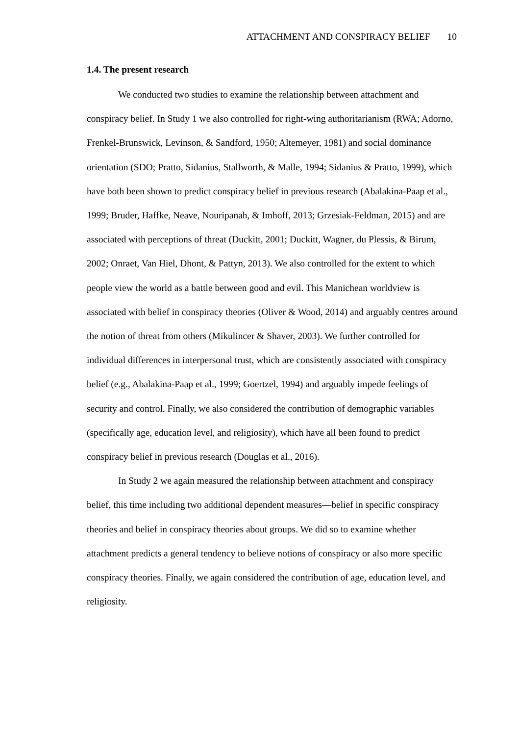ATTACHMENT AND CONSPIRACY BELIEF 10
1.4. The present research
We conducted two studies to examine the relationship between attachment and conspiracy belief. In Study 1 we also controlled for right-wing authoritarianism (RWA; Adorno, Frenkel-Brunswick, Levinson, & Sandford, 1950; Altemeyer, 1981) and social dominance orientation (SDO; Pratto, Sidanius, Stallworth, & Malle, 1994; Sidanius & Pratto, 1999), which have both been shown to predict conspiracy belief in previous research (Abalakina-Paap et al., 1999; Bruder, Haffke, Neave, Nouripanah, & Imhoff, 2013; Grzesiak-Feldman, 2015) and are associated with perceptions of threat (Duckitt, 2001; Duckitt, Wagner, du Plessis, & Birum, 2002; Onraet, Van Hiel, Dhont, & Pattyn, 2013). We also controlled for the extent to which people view the world as a battle between good and evil. This Manichean worldview is associated with belief in conspiracy theories (Oliver & Wood, 2014) and arguably centres around the notion of threat from others (Mikulincer & Shaver, 2003). We further controlled for individual differences in interpersonal trust, which are consistently associated with conspiracy belief (e.g., Abalakina-Paap et al., 1999; Goertzel, 1994) and arguably impede feelings of security and control. Finally, we also considered the contribution of demographic variables (specifically age, education level, and religiosity), which have all been found to predict conspiracy belief in previous research (Douglas et al., 2016).
In Study 2 we again measured the relationship between attachment and conspiracy belief, this time including two additional dependent measures—belief in specific conspiracy theories and belief in conspiracy theories about groups. We did so to examine whether attachment predicts a general tendency to believe notions of conspiracy or also more specific conspiracy theories. Finally, we again considered the contribution of age, education level, and religiosity.